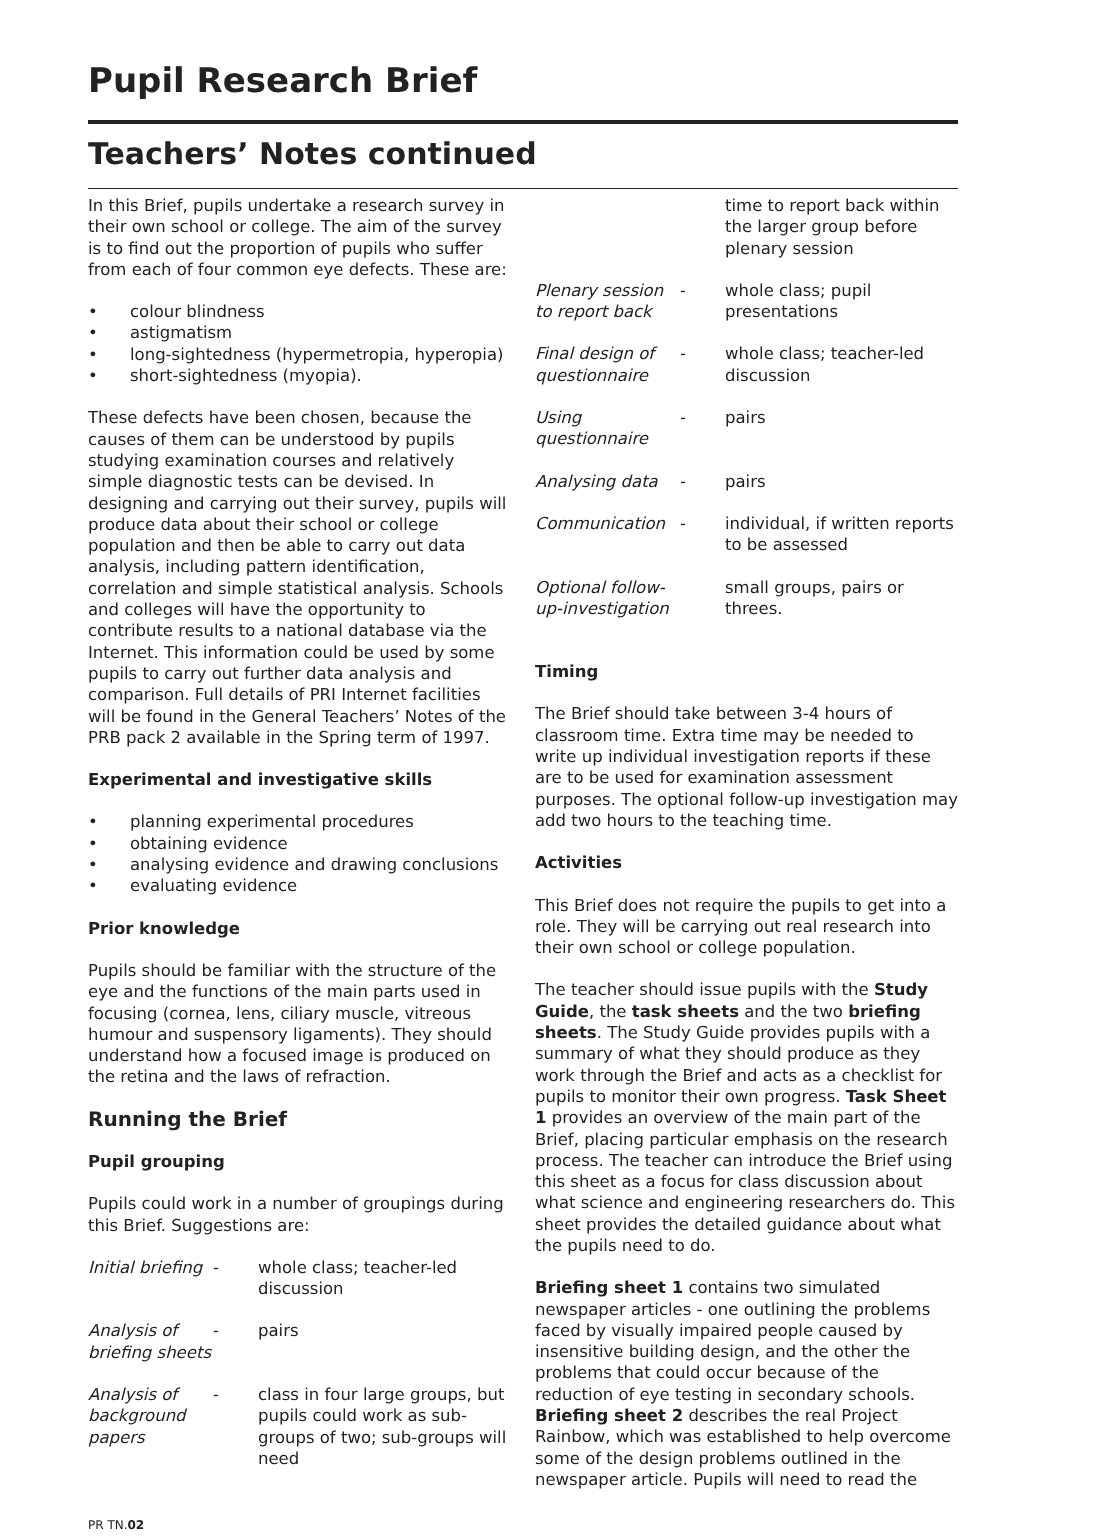Pupil Research Brief
Teachers’ Notes continued
In this Brief, pupils undertake a research survey in their own school or college. The aim of the survey is to find out the proportion of pupils who suffer from each of four common eye defects. These are:
• colour blindness
• astigmatism
• long-sightedness (hypermetropia, hyperopia)
• short-sightedness (myopia).
These defects have been chosen, because the causes of them can be understood by pupils studying examination courses and relatively simple diagnostic tests can be devised. In designing and carrying out their survey, pupils will produce data about their school or college population and then be able to carry out data analysis, including pattern identification, correlation and simple statistical analysis. Schools and colleges will have the opportunity to contribute results to a national database via the Internet. This information could be used by some pupils to carry out further data analysis and comparison. Full details of PRI Internet facilities will be found in the General Teachers’ Notes of the PRB pack 2 available in the Spring term of 1997.
Experimental and investigative skills
• planning experimental procedures
• obtaining evidence
• analysing evidence and drawing conclusions
• evaluating evidence
Prior knowledge
Pupils should be familiar with the structure of the eye and the functions of the main parts used in focusing (cornea, lens, ciliary muscle, vitreous humour and suspensory ligaments). They should understand how a focused image is produced on the retina and the laws of refraction.
Running the Brief
Pupil grouping
Pupils could work in a number of groupings during this Brief. Suggestions are:
| Initial briefing | - | whole class; teacher-led discussion |
| Analysis of briefing sheets | - | pairs |
| Analysis of background papers | - | class in four large groups, but pupils could work as sub-groups of two; sub-groups will need |
| | | time to report back within the larger group before plenary session |
| Plenary session to report back | - | whole class; pupil presentations |
| Final design of questionnaire | - | whole class; teacher-led discussion |
| Using questionnaire | - | pairs |
| Analysing data | - | pairs |
| Communication | - | individual, if written reports to be assessed |
| Optional follow-up-investigation | | small groups, pairs or threes. |
Timing
The Brief should take between 3-4 hours of classroom time. Extra time may be needed to write up individual investigation reports if these are to be used for examination assessment purposes. The optional follow-up investigation may add two hours to the teaching time.
Activities
This Brief does not require the pupils to get into a role. They will be carrying out real research into their own school or college population.
The teacher should issue pupils with the Study Guide, the task sheets and the two briefing sheets. The Study Guide provides pupils with a summary of what they should produce as they work through the Brief and acts as a checklist for pupils to monitor their own progress. Task Sheet 1 provides an overview of the main part of the Brief, placing particular emphasis on the research process. The teacher can introduce the Brief using this sheet as a focus for class discussion about what science and engineering researchers do. This sheet provides the detailed guidance about what the pupils need to do.
Briefing sheet 1 contains two simulated newspaper articles - one outlining the problems faced by visually impaired people caused by insensitive building design, and the other the problems that could occur because of the reduction of eye testing in secondary schools. Briefing sheet 2 describes the real Project Rainbow, which was established to help overcome some of the design problems outlined in the newspaper article. Pupils will need to read the
PR TN.02